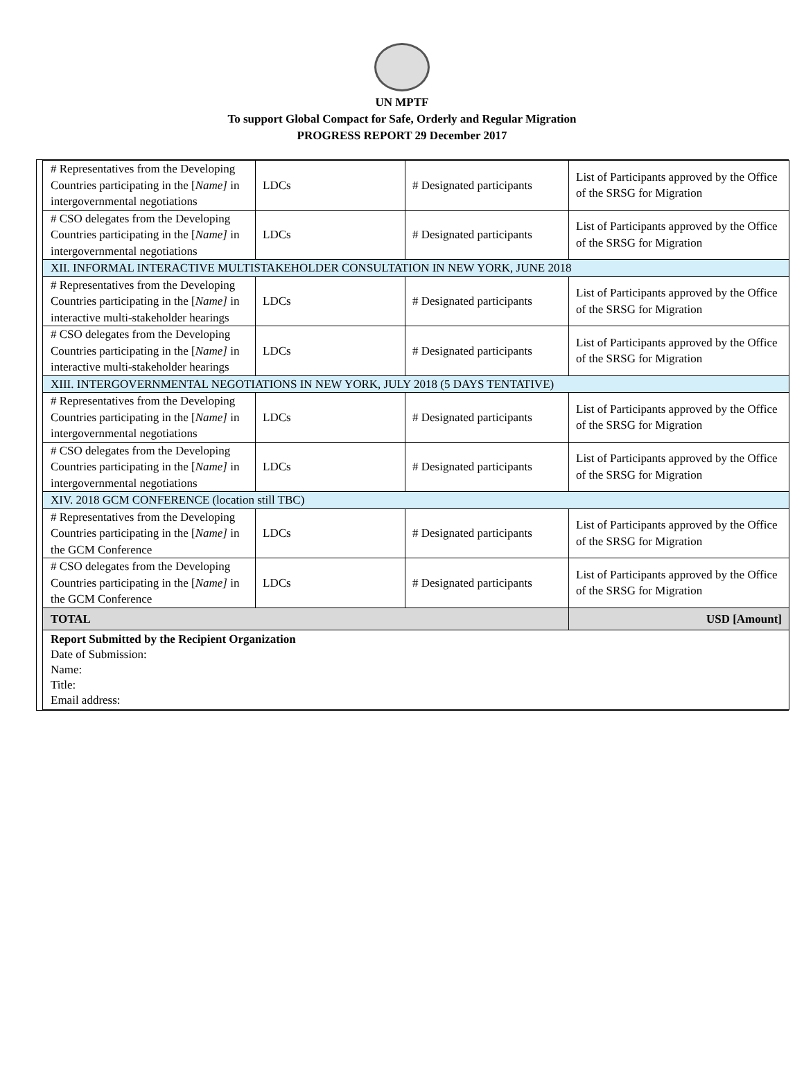UN MPTF
To support Global Compact for Safe, Orderly and Regular Migration
PROGRESS REPORT 29 December 2017
| # Representatives from the Developing Countries participating in the [ Name] in intergovernmental negotiations | LDCs | # Designated participants | List of Participants approved by the Office of the SRSG for Migration |
| # CSO delegates from the Developing Countries participating in the [ Name] in intergovernmental negotiations | LDCs | # Designated participants | List of Participants approved by the Office of the SRSG for Migration |
| XII. INFORMAL INTERACTIVE MULTISTAKEHOLDER CONSULTATION IN NEW YORK, JUNE 2018 | | | |
| # Representatives from the Developing Countries participating in the [ Name] in interactive multi-stakeholder hearings | LDCs | # Designated participants | List of Participants approved by the Office of the SRSG for Migration |
| # CSO delegates from the Developing Countries participating in the [ Name] in interactive multi-stakeholder hearings | LDCs | # Designated participants | List of Participants approved by the Office of the SRSG for Migration |
| XIII. INTERGOVERNMENTAL NEGOTIATIONS IN NEW YORK, JULY 2018 (5 DAYS TENTATIVE) | | | |
| # Representatives from the Developing Countries participating in the [ Name] in intergovernmental negotiations | LDCs | # Designated participants | List of Participants approved by the Office of the SRSG for Migration |
| # CSO delegates from the Developing Countries participating in the [ Name] in intergovernmental negotiations | LDCs | # Designated participants | List of Participants approved by the Office of the SRSG for Migration |
| XIV. 2018 GCM CONFERENCE (location still TBC) | | | |
| # Representatives from the Developing Countries participating in the [ Name] in the GCM Conference | LDCs | # Designated participants | List of Participants approved by the Office of the SRSG for Migration |
| # CSO delegates from the Developing Countries participating in the [ Name] in the GCM Conference | LDCs | # Designated participants | List of Participants approved by the Office of the SRSG for Migration |
| TOTAL | | | USD [Amount] |
| Report Submitted by the Recipient Organization Date of Submission: Name: Title: Email address: | | | |